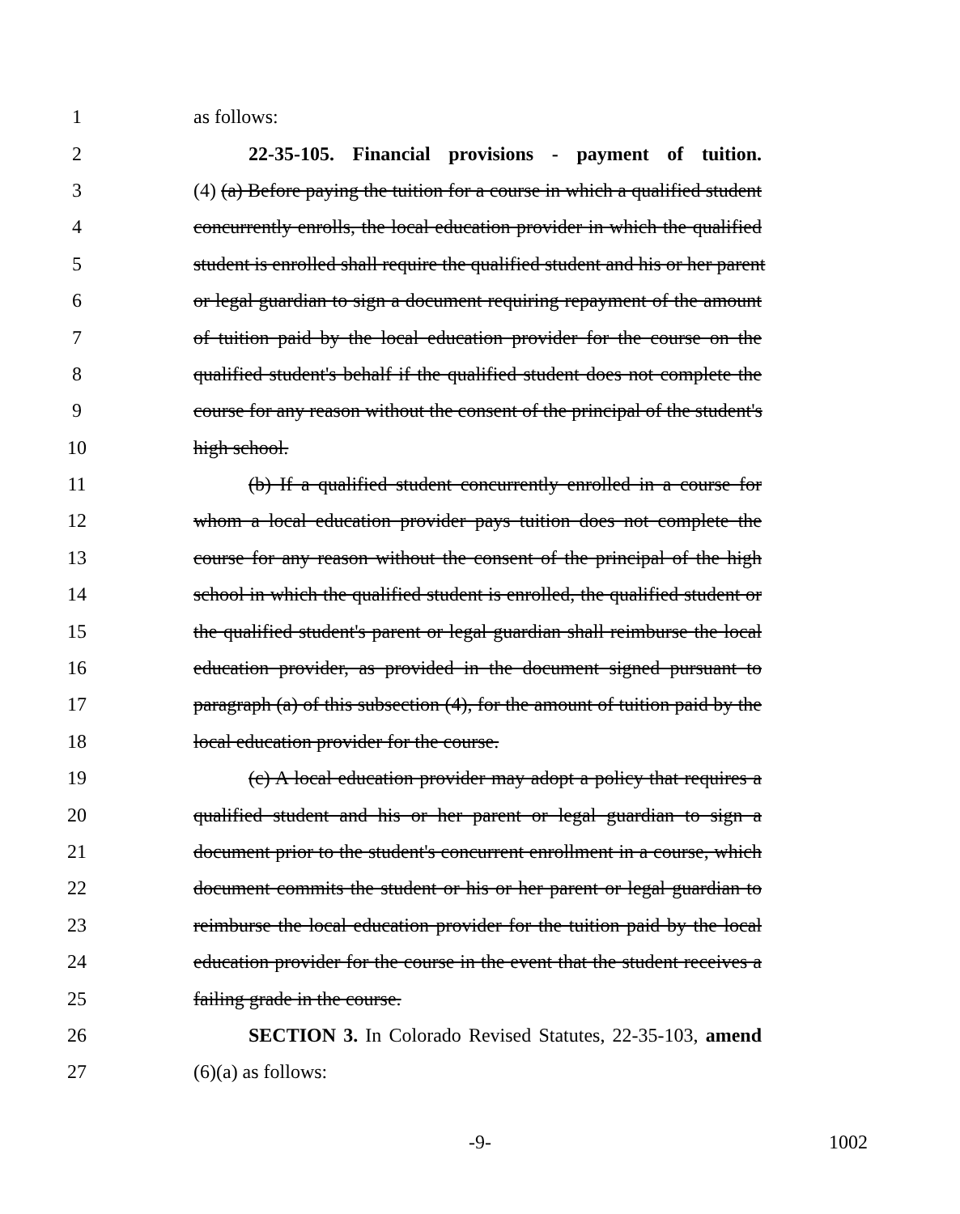1 as follows:
2 22-35-105. Financial provisions - payment of tuition.
3 (4) (a) Before paying the tuition for a course in which a qualified student
4 concurrently enrolls, the local education provider in which the qualified
5 student is enrolled shall require the qualified student and his or her parent
6 or legal guardian to sign a document requiring repayment of the amount
7 of tuition paid by the local education provider for the course on the
8 qualified student's behalf if the qualified student does not complete the
9 course for any reason without the consent of the principal of the student's
10 high school.
11 (b) If a qualified student concurrently enrolled in a course for
12 whom a local education provider pays tuition does not complete the
13 course for any reason without the consent of the principal of the high
14 school in which the qualified student is enrolled, the qualified student or
15 the qualified student's parent or legal guardian shall reimburse the local
16 education provider, as provided in the document signed pursuant to
17 paragraph (a) of this subsection (4), for the amount of tuition paid by the
18 local education provider for the course.
19 (c) A local education provider may adopt a policy that requires a
20 qualified student and his or her parent or legal guardian to sign a
21 document prior to the student's concurrent enrollment in a course, which
22 document commits the student or his or her parent or legal guardian to
23 reimburse the local education provider for the tuition paid by the local
24 education provider for the course in the event that the student receives a
25 failing grade in the course.
26 SECTION 3. In Colorado Revised Statutes, 22-35-103, amend
27 (6)(a) as follows:
-9- 1002